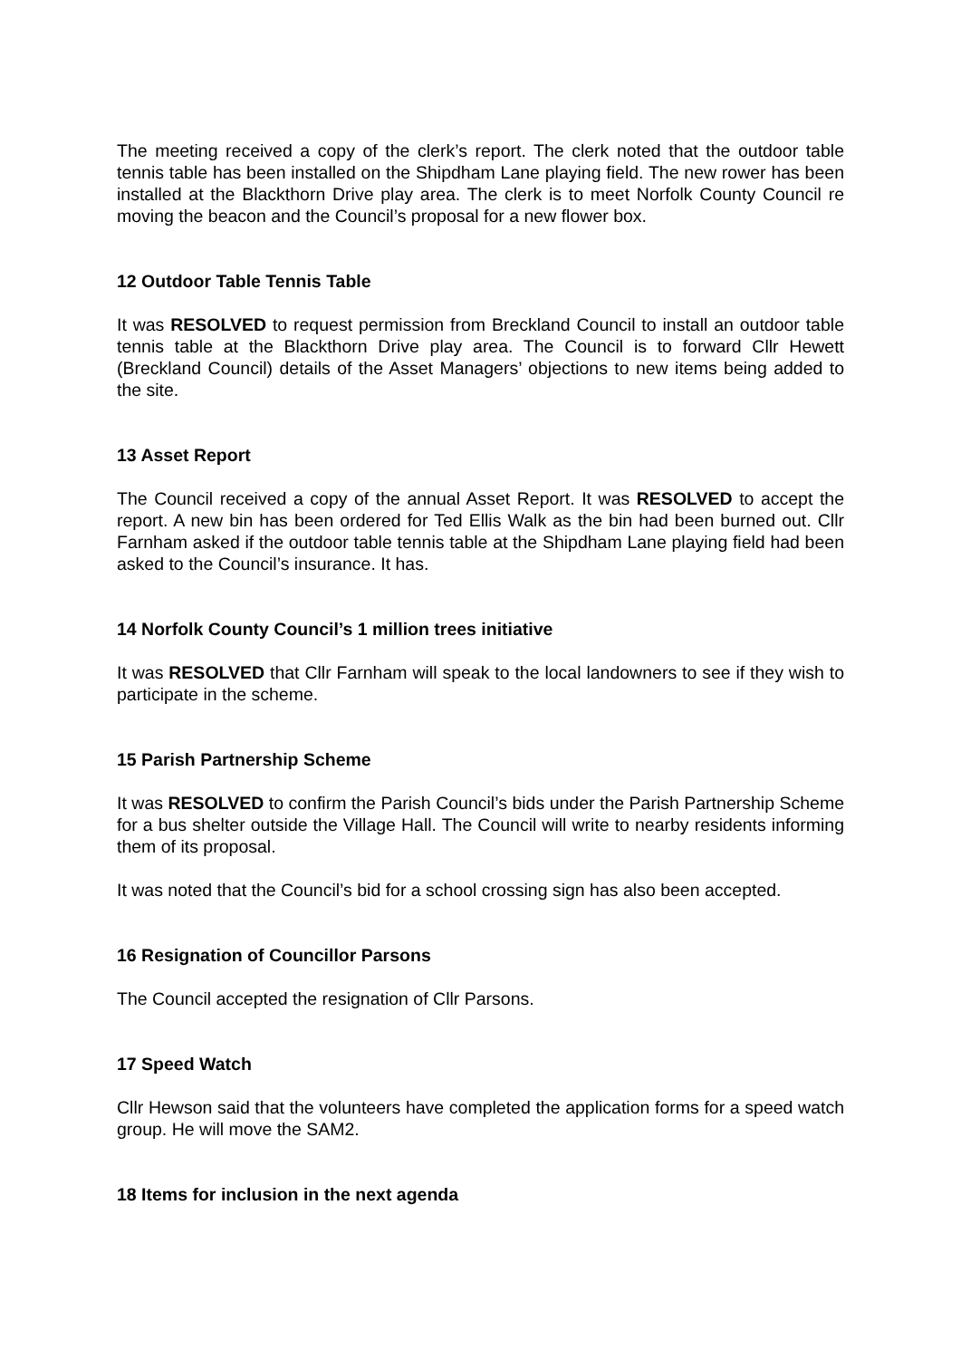The meeting received a copy of the clerk’s report. The clerk noted that the outdoor table tennis table has been installed on the Shipdham Lane playing field. The new rower has been installed at the Blackthorn Drive play area. The clerk is to meet Norfolk County Council re moving the beacon and the Council’s proposal for a new flower box.
12 Outdoor Table Tennis Table
It was RESOLVED to request permission from Breckland Council to install an outdoor table tennis table at the Blackthorn Drive play area. The Council is to forward Cllr Hewett (Breckland Council) details of the Asset Managers’ objections to new items being added to the site.
13 Asset Report
The Council received a copy of the annual Asset Report. It was RESOLVED to accept the report. A new bin has been ordered for Ted Ellis Walk as the bin had been burned out. Cllr Farnham asked if the outdoor table tennis table at the Shipdham Lane playing field had been asked to the Council’s insurance. It has.
14 Norfolk County Council’s 1 million trees initiative
It was RESOLVED that Cllr Farnham will speak to the local landowners to see if they wish to participate in the scheme.
15 Parish Partnership Scheme
It was RESOLVED to confirm the Parish Council’s bids under the Parish Partnership Scheme for a bus shelter outside the Village Hall. The Council will write to nearby residents informing them of its proposal.
It was noted that the Council’s bid for a school crossing sign has also been accepted.
16 Resignation of Councillor Parsons
The Council accepted the resignation of Cllr Parsons.
17 Speed Watch
Cllr Hewson said that the volunteers have completed the application forms for a speed watch group. He will move the SAM2.
18 Items for inclusion in the next agenda